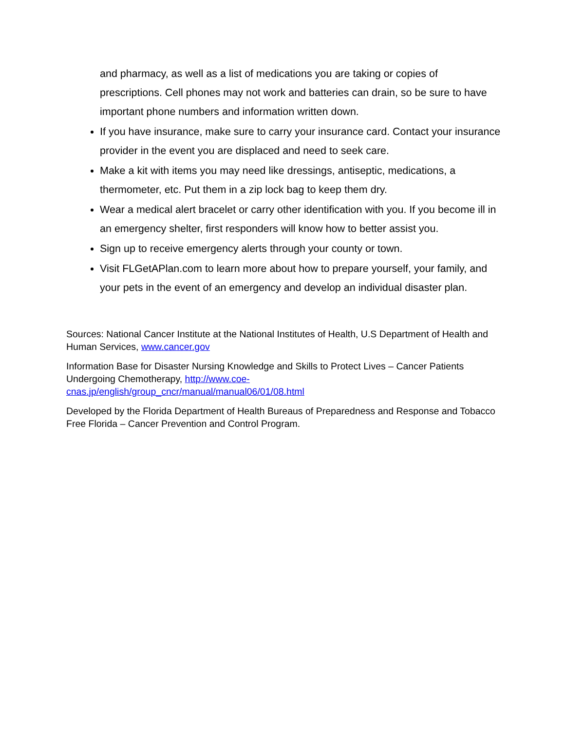and pharmacy, as well as a list of medications you are taking or copies of prescriptions. Cell phones may not work and batteries can drain, so be sure to have important phone numbers and information written down.
If you have insurance, make sure to carry your insurance card. Contact your insurance provider in the event you are displaced and need to seek care.
Make a kit with items you may need like dressings, antiseptic, medications, a thermometer, etc. Put them in a zip lock bag to keep them dry.
Wear a medical alert bracelet or carry other identification with you. If you become ill in an emergency shelter, first responders will know how to better assist you.
Sign up to receive emergency alerts through your county or town.
Visit FLGetAPlan.com to learn more about how to prepare yourself, your family, and your pets in the event of an emergency and develop an individual disaster plan.
Sources: National Cancer Institute at the National Institutes of Health, U.S Department of Health and Human Services, www.cancer.gov
Information Base for Disaster Nursing Knowledge and Skills to Protect Lives – Cancer Patients Undergoing Chemotherapy, http://www.coe-
cnas.jp/english/group_cncr/manual/manual06/01/08.html
Developed by the Florida Department of Health Bureaus of Preparedness and Response and Tobacco Free Florida – Cancer Prevention and Control Program.